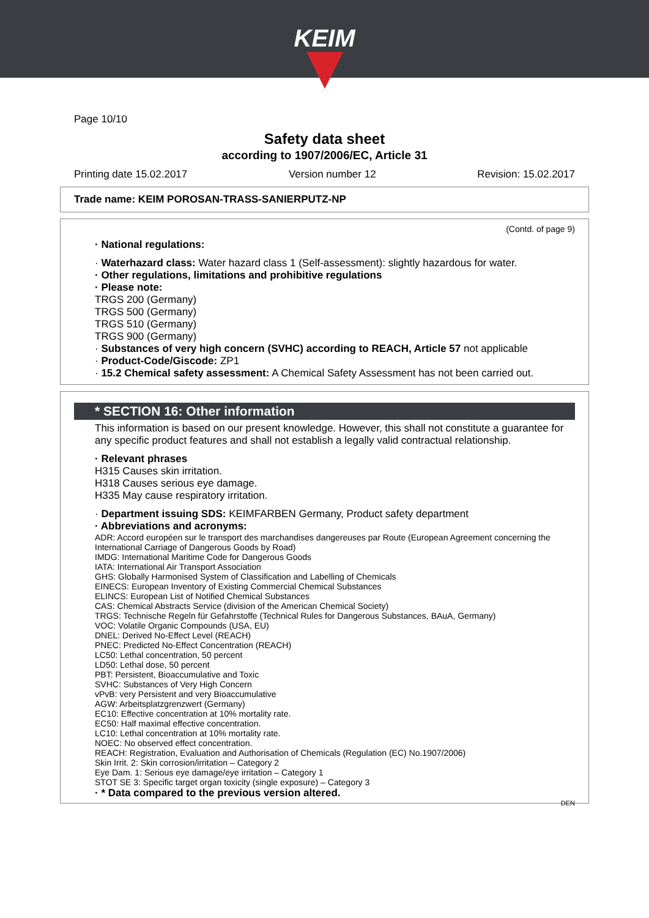KEIM
Page 10/10
Safety data sheet
according to 1907/2006/EC, Article 31
Printing date 15.02.2017 Version number 12 Revision: 15.02.2017
Trade name: KEIM POROSAN-TRASS-SANIERPUTZ-NP
(Contd. of page 9)
· National regulations:
· Waterhazard class: Water hazard class 1 (Self-assessment): slightly hazardous for water.
· Other regulations, limitations and prohibitive regulations
· Please note:
TRGS 200 (Germany)
TRGS 500 (Germany)
TRGS 510 (Germany)
TRGS 900 (Germany)
· Substances of very high concern (SVHC) according to REACH, Article 57 not applicable
· Product-Code/Giscode: ZP1
· 15.2 Chemical safety assessment: A Chemical Safety Assessment has not been carried out.
* SECTION 16: Other information
This information is based on our present knowledge. However, this shall not constitute a guarantee for any specific product features and shall not establish a legally valid contractual relationship.
· Relevant phrases
H315 Causes skin irritation.
H318 Causes serious eye damage.
H335 May cause respiratory irritation.
· Department issuing SDS: KEIMFARBEN Germany, Product safety department
· Abbreviations and acronyms:
ADR: Accord européen sur le transport des marchandises dangereuses par Route (European Agreement concerning the International Carriage of Dangerous Goods by Road)
IMDG: International Maritime Code for Dangerous Goods
IATA: International Air Transport Association
GHS: Globally Harmonised System of Classification and Labelling of Chemicals
EINECS: European Inventory of Existing Commercial Chemical Substances
ELINCS: European List of Notified Chemical Substances
CAS: Chemical Abstracts Service (division of the American Chemical Society)
TRGS: Technische Regeln für Gefahrstoffe (Technical Rules for Dangerous Substances, BAuA, Germany)
VOC: Volatile Organic Compounds (USA, EU)
DNEL: Derived No-Effect Level (REACH)
PNEC: Predicted No-Effect Concentration (REACH)
LC50: Lethal concentration, 50 percent
LD50: Lethal dose, 50 percent
PBT: Persistent, Bioaccumulative and Toxic
SVHC: Substances of Very High Concern
vPvB: very Persistent and very Bioaccumulative
AGW: Arbeitsplatzgrenzwert (Germany)
EC10: Effective concentration at 10% mortality rate.
EC50: Half maximal effective concentration.
LC10: Lethal concentration at 10% mortality rate.
NOEC: No observed effect concentration.
REACH: Registration, Evaluation and Authorisation of Chemicals (Regulation (EC) No.1907/2006)
Skin Irrit. 2: Skin corrosion/irritation – Category 2
Eye Dam. 1: Serious eye damage/eye irritation – Category 1
STOT SE 3: Specific target organ toxicity (single exposure) – Category 3
· * Data compared to the previous version altered.
DEN